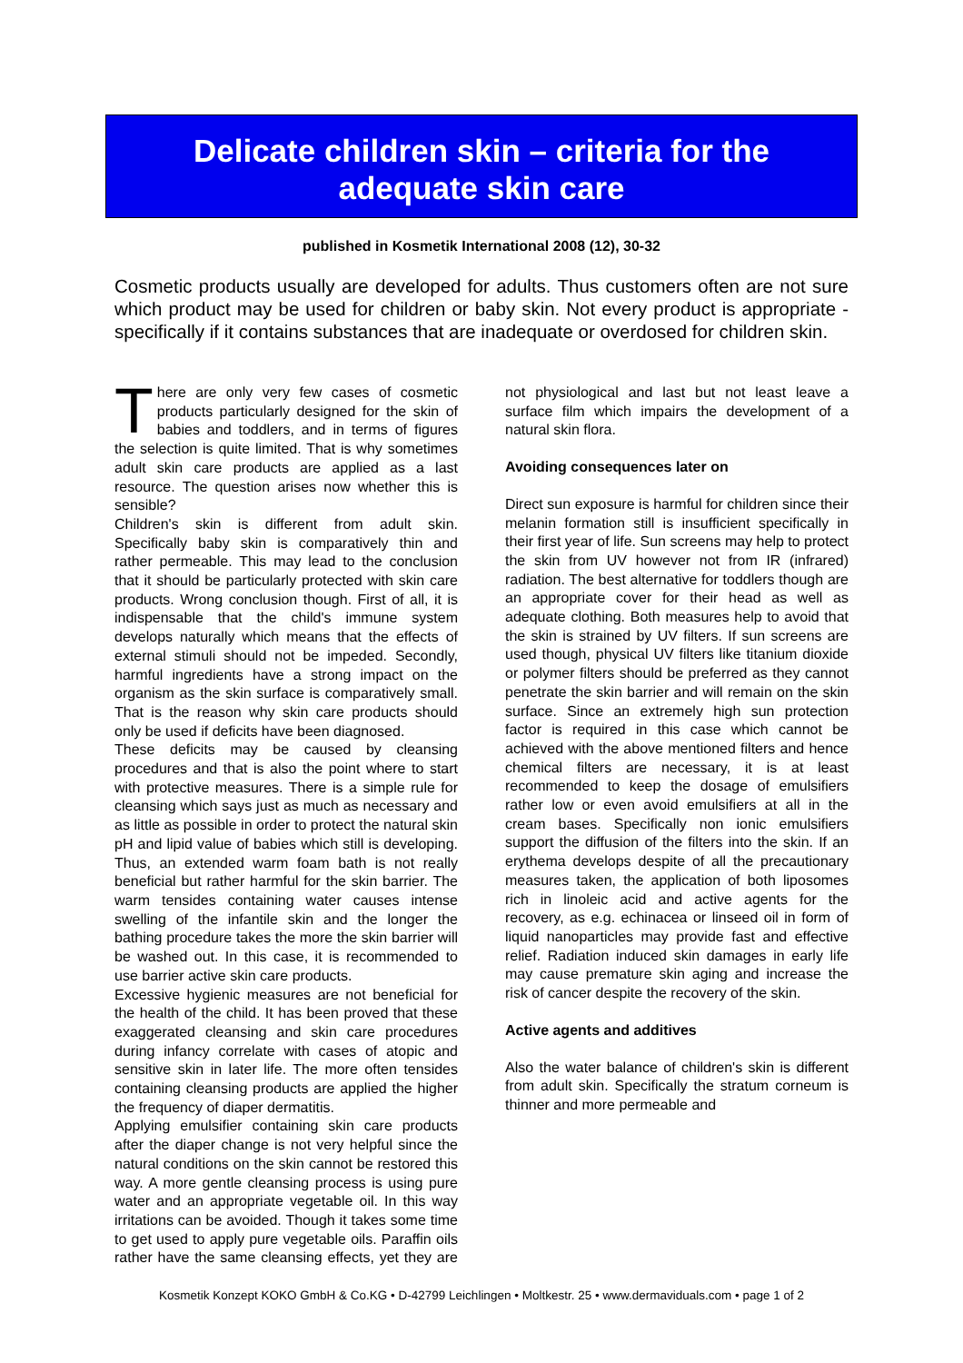Delicate children skin – criteria for the
adequate skin care
published in Kosmetik International 2008 (12), 30-32
Cosmetic products usually are developed for adults. Thus customers often are not sure which product may be used for children or baby skin. Not every product is appropriate - specifically if it contains substances that are inadequate or overdosed for children skin.
There are only very few cases of cosmetic products particularly designed for the skin of babies and toddlers, and in terms of figures the selection is quite limited. That is why sometimes adult skin care products are applied as a last resource. The question arises now whether this is sensible?
Children's skin is different from adult skin. Specifically baby skin is comparatively thin and rather permeable. This may lead to the conclusion that it should be particularly protected with skin care products. Wrong conclusion though. First of all, it is indispensable that the child's immune system develops naturally which means that the effects of external stimuli should not be impeded. Secondly, harmful ingredients have a strong impact on the organism as the skin surface is comparatively small. That is the reason why skin care products should only be used if deficits have been diagnosed.
These deficits may be caused by cleansing procedures and that is also the point where to start with protective measures. There is a simple rule for cleansing which says just as much as necessary and as little as possible in order to protect the natural skin pH and lipid value of babies which still is developing. Thus, an extended warm foam bath is not really beneficial but rather harmful for the skin barrier. The warm tensides containing water causes intense swelling of the infantile skin and the longer the bathing procedure takes the more the skin barrier will be washed out. In this case, it is recommended to use barrier active skin care products.
Excessive hygienic measures are not beneficial for the health of the child. It has been proved that these exaggerated cleansing and skin care procedures during infancy correlate with cases of atopic and sensitive skin in later life. The more often tensides containing cleansing products are applied the higher the frequency of diaper dermatitis.
Applying emulsifier containing skin care products after the diaper change is not very helpful since the natural conditions on the skin cannot be restored this way. A more gentle cleansing process is using pure water and an appropriate vegetable oil. In this way irritations can be avoided. Though it takes some time to get used to apply pure vegetable oils. Paraffin oils rather have the same cleansing effects, yet they are not physiological and last but not least leave a surface film which impairs the development of a natural skin flora.
Avoiding consequences later on
Direct sun exposure is harmful for children since their melanin formation still is insufficient specifically in their first year of life. Sun screens may help to protect the skin from UV however not from IR (infrared) radiation. The best alternative for toddlers though are an appropriate cover for their head as well as adequate clothing. Both measures help to avoid that the skin is strained by UV filters. If sun screens are used though, physical UV filters like titanium dioxide or polymer filters should be preferred as they cannot penetrate the skin barrier and will remain on the skin surface. Since an extremely high sun protection factor is required in this case which cannot be achieved with the above mentioned filters and hence chemical filters are necessary, it is at least recommended to keep the dosage of emulsifiers rather low or even avoid emulsifiers at all in the cream bases. Specifically non ionic emulsifiers support the diffusion of the filters into the skin. If an erythema develops despite of all the precautionary measures taken, the application of both liposomes rich in linoleic acid and active agents for the recovery, as e.g. echinacea or linseed oil in form of liquid nanoparticles may provide fast and effective relief. Radiation induced skin damages in early life may cause premature skin aging and increase the risk of cancer despite the recovery of the skin.
Active agents and additives
Also the water balance of children's skin is different from adult skin. Specifically the stratum corneum is thinner and more permeable and
Kosmetik Konzept KOKO GmbH & Co.KG • D-42799 Leichlingen • Moltkestr. 25 • www.dermaviduals.com • page 1 of 2